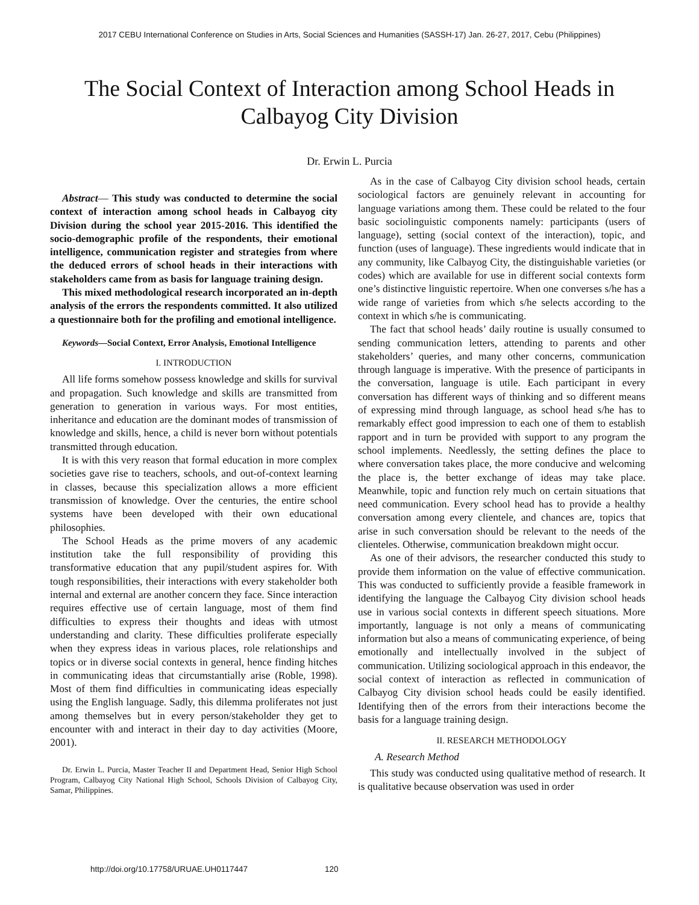2017 CEBU International Conference on Studies in Arts, Social Sciences and Humanities (SASSH-17) Jan. 26-27, 2017, Cebu (Philippines)
The Social Context of Interaction among School Heads in Calbayog City Division
Dr. Erwin L. Purcia
Abstract— This study was conducted to determine the social context of interaction among school heads in Calbayog city Division during the school year 2015-2016. This identified the socio-demographic profile of the respondents, their emotional intelligence, communication register and strategies from where the deduced errors of school heads in their interactions with stakeholders came from as basis for language training design.
This mixed methodological research incorporated an in-depth analysis of the errors the respondents committed. It also utilized a questionnaire both for the profiling and emotional intelligence.
Keywords—Social Context, Error Analysis, Emotional Intelligence
I. INTRODUCTION
All life forms somehow possess knowledge and skills for survival and propagation. Such knowledge and skills are transmitted from generation to generation in various ways. For most entities, inheritance and education are the dominant modes of transmission of knowledge and skills, hence, a child is never born without potentials transmitted through education.
It is with this very reason that formal education in more complex societies gave rise to teachers, schools, and out-of-context learning in classes, because this specialization allows a more efficient transmission of knowledge. Over the centuries, the entire school systems have been developed with their own educational philosophies.
The School Heads as the prime movers of any academic institution take the full responsibility of providing this transformative education that any pupil/student aspires for. With tough responsibilities, their interactions with every stakeholder both internal and external are another concern they face. Since interaction requires effective use of certain language, most of them find difficulties to express their thoughts and ideas with utmost understanding and clarity. These difficulties proliferate especially when they express ideas in various places, role relationships and topics or in diverse social contexts in general, hence finding hitches in communicating ideas that circumstantially arise (Roble, 1998). Most of them find difficulties in communicating ideas especially using the English language. Sadly, this dilemma proliferates not just among themselves but in every person/stakeholder they get to encounter with and interact in their day to day activities (Moore, 2001).
Dr. Erwin L. Purcia, Master Teacher II and Department Head, Senior High School Program, Calbayog City National High School, Schools Division of Calbayog City, Samar, Philippines.
As in the case of Calbayog City division school heads, certain sociological factors are genuinely relevant in accounting for language variations among them. These could be related to the four basic sociolinguistic components namely: participants (users of language), setting (social context of the interaction), topic, and function (uses of language). These ingredients would indicate that in any community, like Calbayog City, the distinguishable varieties (or codes) which are available for use in different social contexts form one’s distinctive linguistic repertoire. When one converses s/he has a wide range of varieties from which s/he selects according to the context in which s/he is communicating.
The fact that school heads’ daily routine is usually consumed to sending communication letters, attending to parents and other stakeholders’ queries, and many other concerns, communication through language is imperative. With the presence of participants in the conversation, language is utile. Each participant in every conversation has different ways of thinking and so different means of expressing mind through language, as school head s/he has to remarkably effect good impression to each one of them to establish rapport and in turn be provided with support to any program the school implements. Needlessly, the setting defines the place to where conversation takes place, the more conducive and welcoming the place is, the better exchange of ideas may take place. Meanwhile, topic and function rely much on certain situations that need communication. Every school head has to provide a healthy conversation among every clientele, and chances are, topics that arise in such conversation should be relevant to the needs of the clienteles. Otherwise, communication breakdown might occur.
As one of their advisors, the researcher conducted this study to provide them information on the value of effective communication. This was conducted to sufficiently provide a feasible framework in identifying the language the Calbayog City division school heads use in various social contexts in different speech situations. More importantly, language is not only a means of communicating information but also a means of communicating experience, of being emotionally and intellectually involved in the subject of communication. Utilizing sociological approach in this endeavor, the social context of interaction as reflected in communication of Calbayog City division school heads could be easily identified. Identifying then of the errors from their interactions become the basis for a language training design.
II. RESEARCH METHODOLOGY
A. Research Method
This study was conducted using qualitative method of research. It is qualitative because observation was used in order
http://doi.org/10.17758/URUAE.UH0117447 120